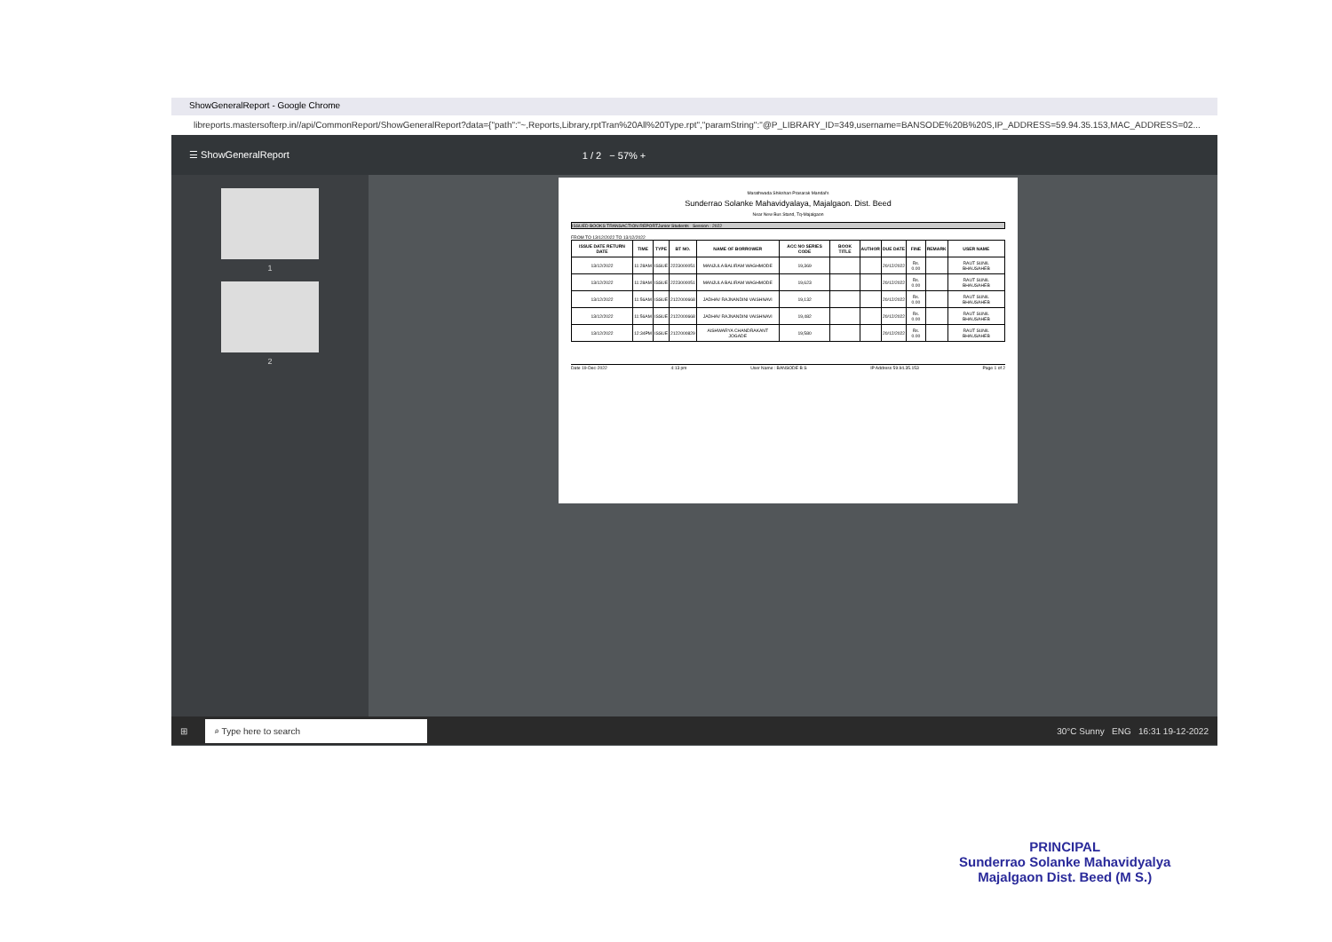ShowGeneralReport - Google Chrome
libreports.mastersofterp.in//api/CommonReport/ShowGeneralReport?data={"path":"~,Reports,Library,rptTran%20All%20Type.rpt","paramString":"@P_LIBRARY_ID=349,username=BANSODE%20B%20S,IP_ADDRESS=59.94.35.153,MAC_ADDRESS=02...
☰ ShowGeneralReport 1 / 2 − 57% +
1
2
Marathwada Shikshan Prasarak Mandal's
Sunderrao Solanke Mahavidyalaya, Majalgaon. Dist. Beed
Near New Bus Stand, Tq-Majalgaon
ISSUED BOOKS TRANSACTION REPORTJunior Students Session : 2022
FROM TO 13/12/2022 TO 13/12/2022
| ISSUE DATE RETURN DATE | TIME | TYPE | BT NO. | NAME OF BORROWER | ACC NO SERIES CODE | BOOK TITLE | AUTHOR | DUE DATE | FINE | REMARK | USER NAME |
| --- | --- | --- | --- | --- | --- | --- | --- | --- | --- | --- | --- |
| 13/12/2022 | 11:28AM | ISSUE | 2223000051 | MANJULA BALIRAM WAGHMODE | 19,369 | | | 20/12/2022 | Rs. 0.00 | | RAUT SUNIL BHAUSAHEB |
| 13/12/2022 | 11:28AM | ISSUE | 2223000051 | MANJULA BALIRAM WAGHMODE | 19,623 | | | 20/12/2022 | Rs. 0.00 | | RAUT SUNIL BHAUSAHEB |
| 13/12/2022 | 11:56AM | ISSUE | 2122000668 | JADHAV RAJNANDINI VAISHNAVI | 19,132 | | | 20/12/2022 | Rs. 0.00 | | RAUT SUNIL BHAUSAHEB |
| 13/12/2022 | 11:56AM | ISSUE | 2122000668 | JADHAV RAJNANDINI VAISHNAVI | 19,482 | | | 20/12/2022 | Rs. 0.00 | | RAUT SUNIL BHAUSAHEB |
| 13/12/2022 | 12:34PM | ISSUE | 2122000829 | AISHWARYA CHANDRAKANT JOGADE | 19,580 | | | 20/12/2022 | Rs. 0.00 | | RAUT SUNIL BHAUSAHEB |
Date 19-Dec-2022 4:13 pm User Name : BANSODE B S IP Address 59.94.35.153 Page 1 of 2
⊞ ⌕ Type here to search 30°C Sunny ENG 16:31 19-12-2022
PRINCIPAL
Sunderrao Solanke Mahavidyalya
Majalgaon Dist. Beed (M S.)